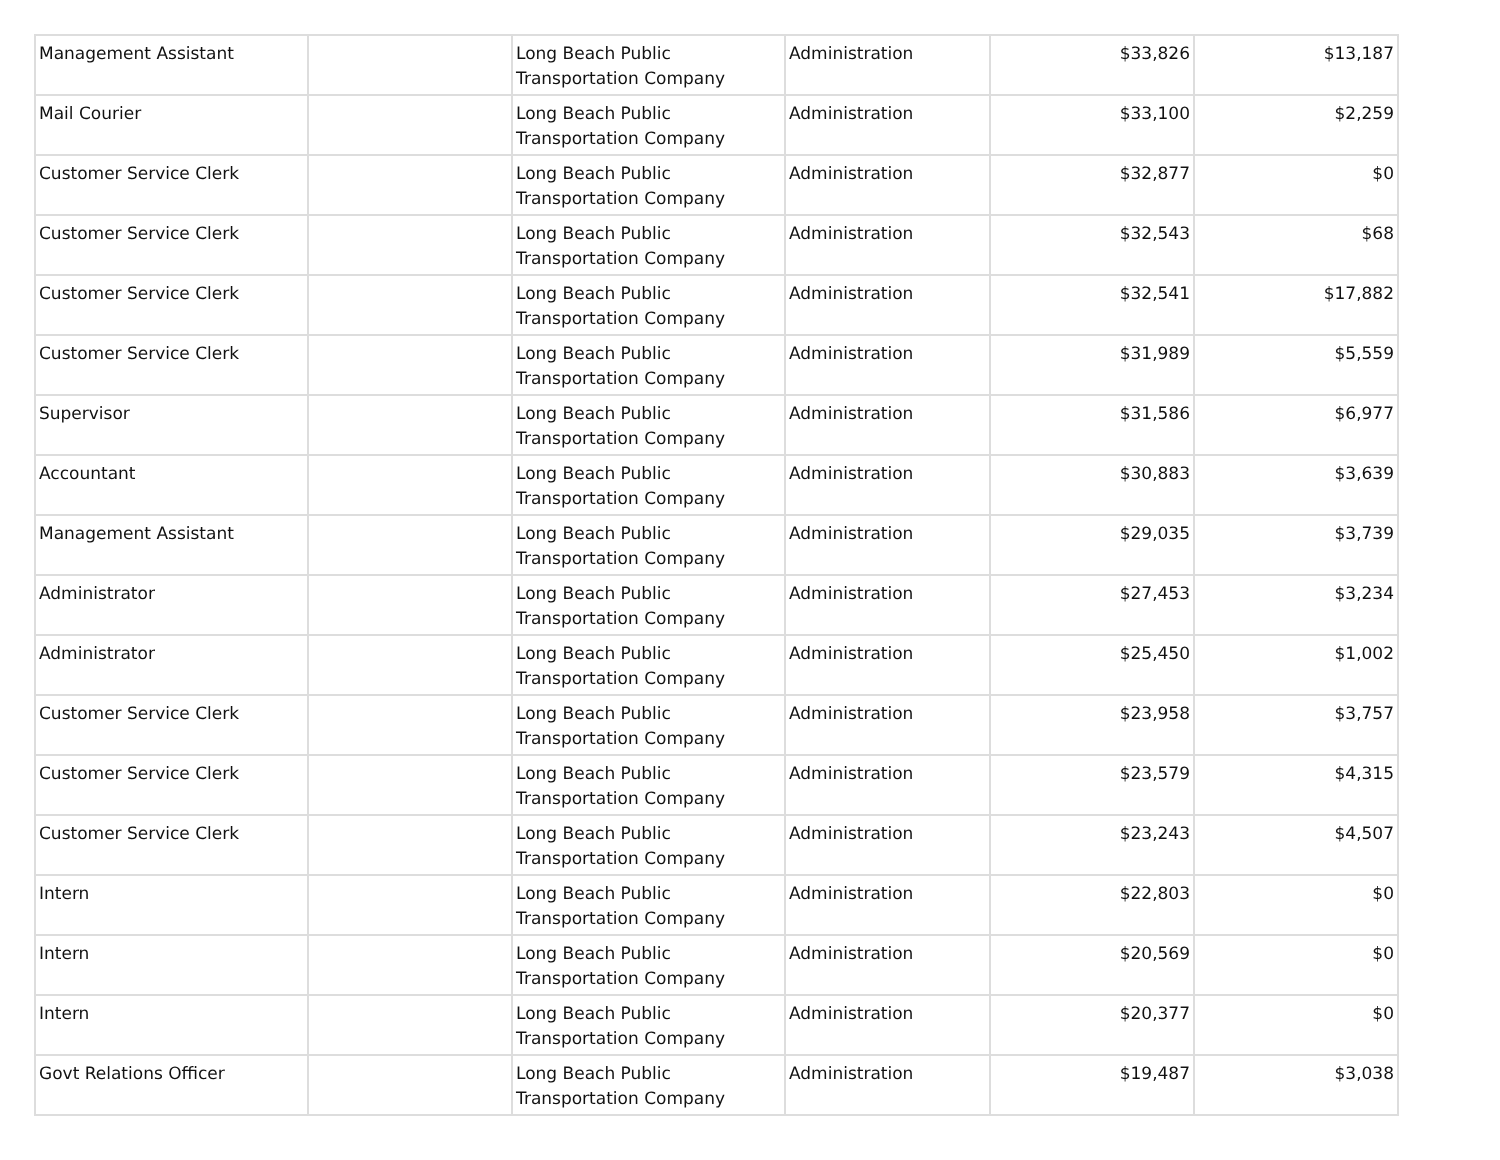| Management Assistant | | Long Beach Public Transportation Company | Administration | $33,826 | $13,187 |
| Mail Courier | | Long Beach Public Transportation Company | Administration | $33,100 | $2,259 |
| Customer Service Clerk | | Long Beach Public Transportation Company | Administration | $32,877 | $0 |
| Customer Service Clerk | | Long Beach Public Transportation Company | Administration | $32,543 | $68 |
| Customer Service Clerk | | Long Beach Public Transportation Company | Administration | $32,541 | $17,882 |
| Customer Service Clerk | | Long Beach Public Transportation Company | Administration | $31,989 | $5,559 |
| Supervisor | | Long Beach Public Transportation Company | Administration | $31,586 | $6,977 |
| Accountant | | Long Beach Public Transportation Company | Administration | $30,883 | $3,639 |
| Management Assistant | | Long Beach Public Transportation Company | Administration | $29,035 | $3,739 |
| Administrator | | Long Beach Public Transportation Company | Administration | $27,453 | $3,234 |
| Administrator | | Long Beach Public Transportation Company | Administration | $25,450 | $1,002 |
| Customer Service Clerk | | Long Beach Public Transportation Company | Administration | $23,958 | $3,757 |
| Customer Service Clerk | | Long Beach Public Transportation Company | Administration | $23,579 | $4,315 |
| Customer Service Clerk | | Long Beach Public Transportation Company | Administration | $23,243 | $4,507 |
| Intern | | Long Beach Public Transportation Company | Administration | $22,803 | $0 |
| Intern | | Long Beach Public Transportation Company | Administration | $20,569 | $0 |
| Intern | | Long Beach Public Transportation Company | Administration | $20,377 | $0 |
| Govt Relations Officer | | Long Beach Public Transportation Company | Administration | $19,487 | $3,038 |